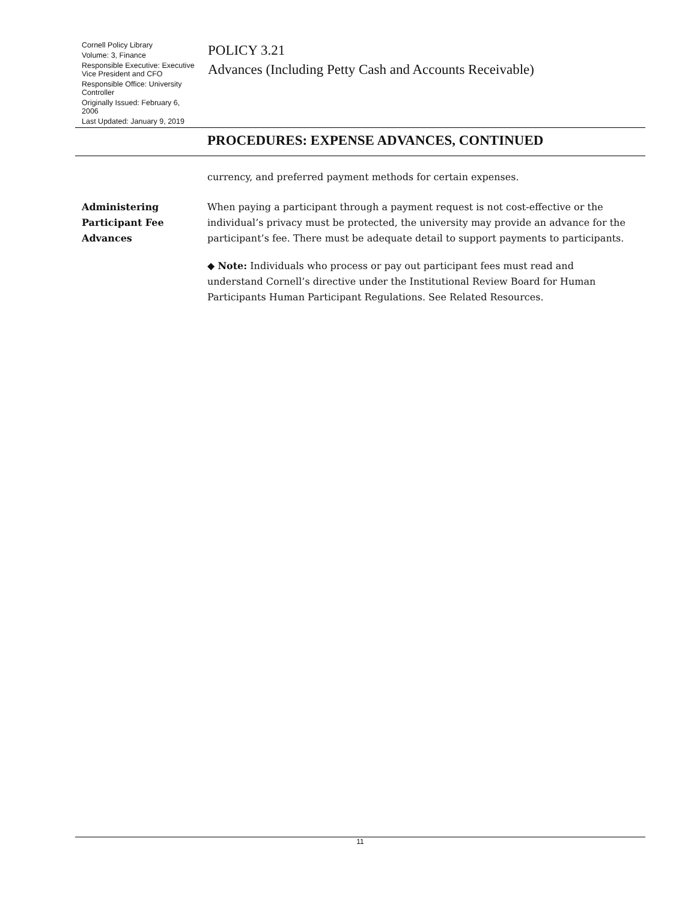Cornell Policy Library
Volume: 3, Finance
Responsible Executive: Executive Vice President and CFO
Responsible Office: University Controller
Originally Issued: February 6, 2006
Last Updated: January 9, 2019
POLICY 3.21
Advances (Including Petty Cash and Accounts Receivable)
PROCEDURES: EXPENSE ADVANCES, CONTINUED
currency, and preferred payment methods for certain expenses.
Administering
Participant Fee
Advances
When paying a participant through a payment request is not cost-effective or the individual’s privacy must be protected, the university may provide an advance for the participant’s fee. There must be adequate detail to support payments to participants.
◆ Note: Individuals who process or pay out participant fees must read and understand Cornell’s directive under the Institutional Review Board for Human Participants Human Participant Regulations. See Related Resources.
11